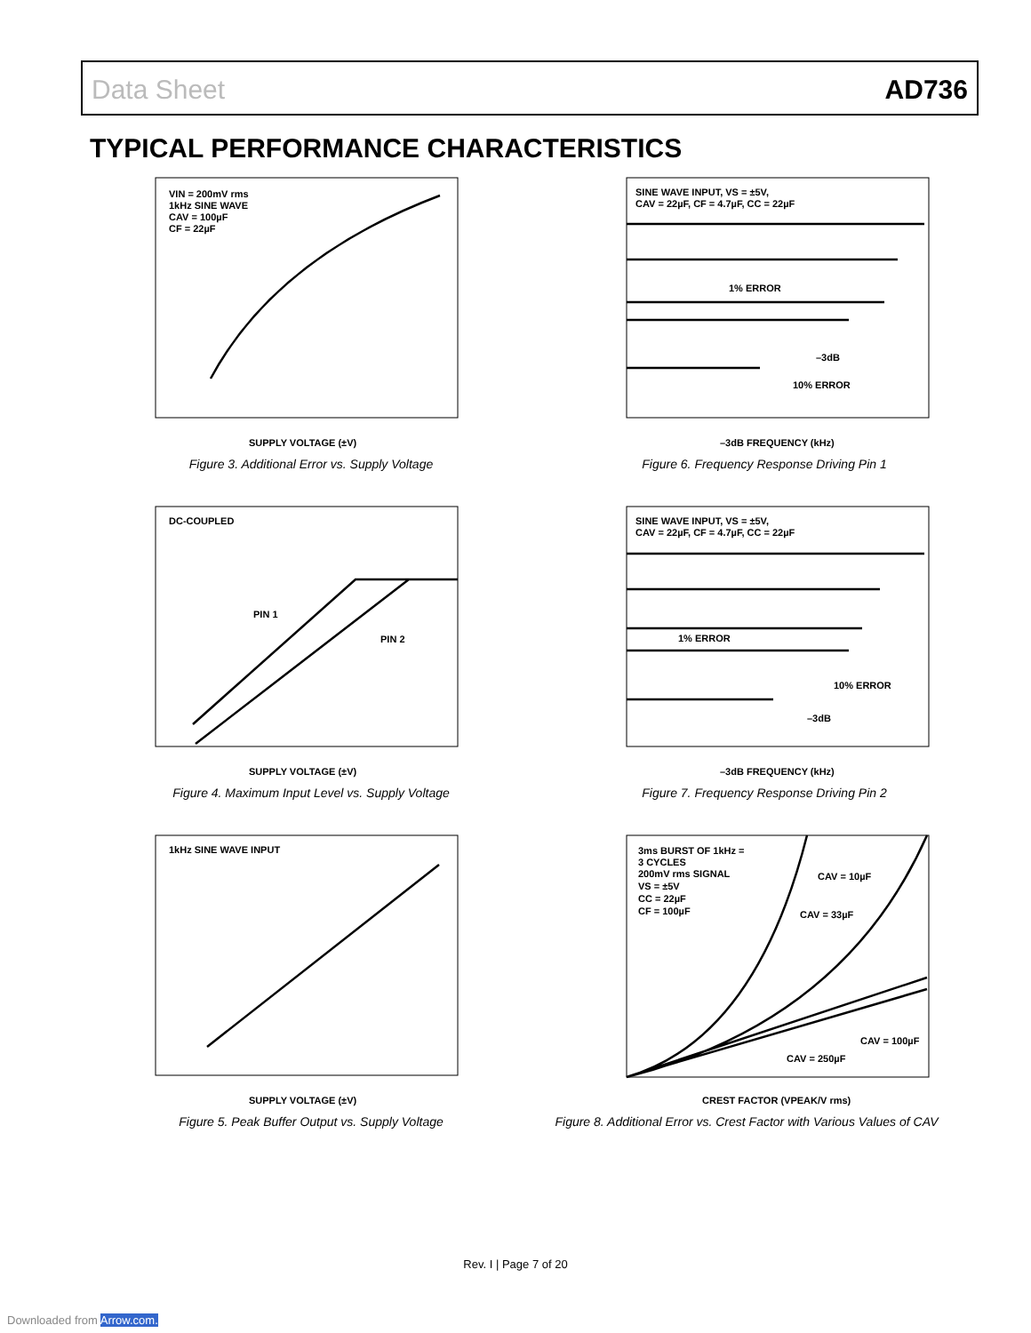Data Sheet AD736
TYPICAL PERFORMANCE CHARACTERISTICS
VIN = 200mV rms
1kHz SINE WAVE
CAV = 100µF
CF = 22µF
SUPPLY VOLTAGE (±V)
Figure 3. Additional Error vs. Supply Voltage
SINE WAVE INPUT, VS = ±5V,
CAV = 22µF, CF = 4.7µF, CC = 22µF
1% ERROR
–3dB
10% ERROR
–3dB FREQUENCY (kHz)
Figure 6. Frequency Response Driving Pin 1
DC-COUPLED
PIN 1
PIN 2
SUPPLY VOLTAGE (±V)
Figure 4. Maximum Input Level vs. Supply Voltage
SINE WAVE INPUT, VS = ±5V,
CAV = 22µF, CF = 4.7µF, CC = 22µF
1% ERROR
10% ERROR
–3dB
–3dB FREQUENCY (kHz)
Figure 7. Frequency Response Driving Pin 2
1kHz SINE WAVE INPUT
SUPPLY VOLTAGE (±V)
Figure 5. Peak Buffer Output vs. Supply Voltage
3ms BURST OF 1kHz =
3 CYCLES
200mV rms SIGNAL
VS = ±5V
CC = 22µF
CF = 100µF
CAV = 10µF
CAV = 33µF
CAV = 100µF
CAV = 250µF
CREST FACTOR (VPEAK/V rms)
Figure 8. Additional Error vs. Crest Factor with Various Values of CAV
Rev. I | Page 7 of 20
Downloaded from Arrow.com.